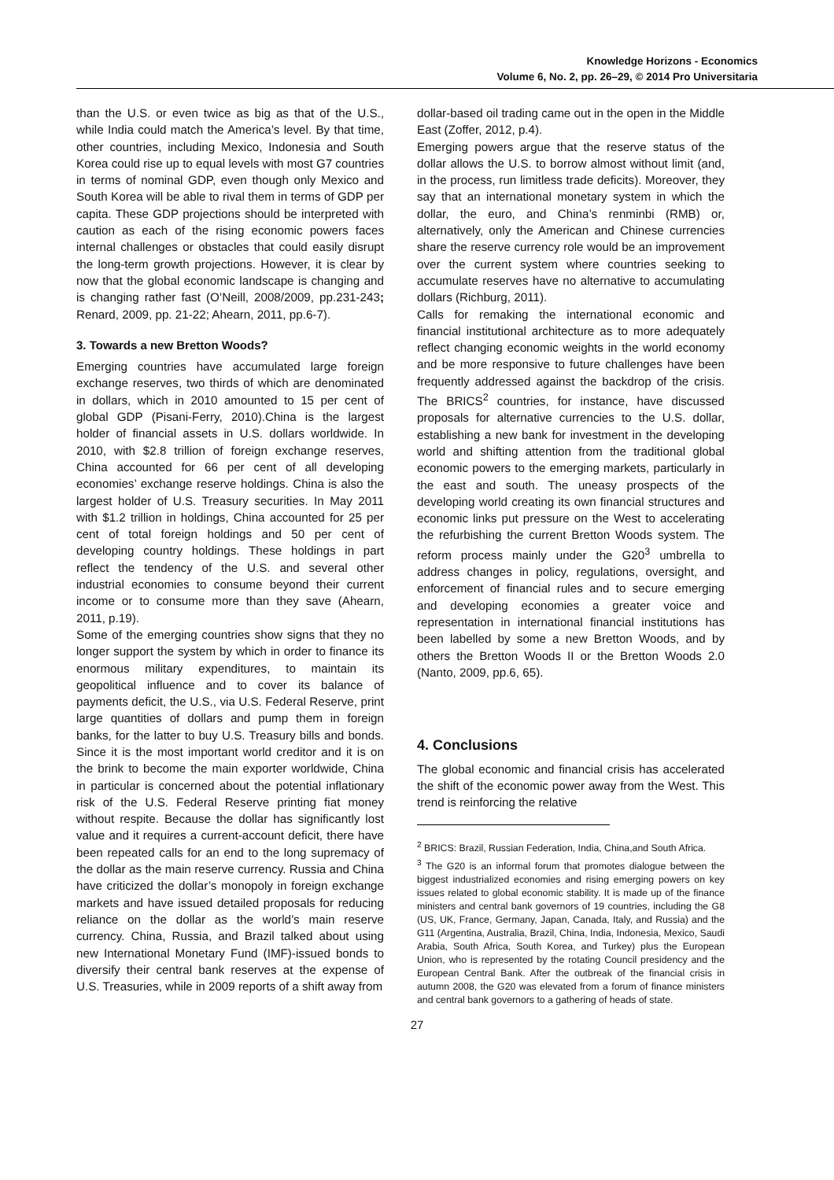Knowledge Horizons - Economics
Volume 6, No. 2, pp. 26–29, © 2014 Pro Universitaria
than the U.S. or even twice as big as that of the U.S., while India could match the America’s level. By that time, other countries, including Mexico, Indonesia and South Korea could rise up to equal levels with most G7 countries in terms of nominal GDP, even though only Mexico and South Korea will be able to rival them in terms of GDP per capita. These GDP projections should be interpreted with caution as each of the rising economic powers faces internal challenges or obstacles that could easily disrupt the long-term growth projections. However, it is clear by now that the global economic landscape is changing and is changing rather fast (O’Neill, 2008/2009, pp.231-243; Renard, 2009, pp. 21-22; Ahearn, 2011, pp.6-7).
3. Towards a new Bretton Woods?
Emerging countries have accumulated large foreign exchange reserves, two thirds of which are denominated in dollars, which in 2010 amounted to 15 per cent of global GDP (Pisani-Ferry, 2010).China is the largest holder of financial assets in U.S. dollars worldwide. In 2010, with $2.8 trillion of foreign exchange reserves, China accounted for 66 per cent of all developing economies’ exchange reserve holdings. China is also the largest holder of U.S. Treasury securities. In May 2011 with $1.2 trillion in holdings, China accounted for 25 per cent of total foreign holdings and 50 per cent of developing country holdings. These holdings in part reflect the tendency of the U.S. and several other industrial economies to consume beyond their current income or to consume more than they save (Ahearn, 2011, p.19).
Some of the emerging countries show signs that they no longer support the system by which in order to finance its enormous military expenditures, to maintain its geopolitical influence and to cover its balance of payments deficit, the U.S., via U.S. Federal Reserve, print large quantities of dollars and pump them in foreign banks, for the latter to buy U.S. Treasury bills and bonds. Since it is the most important world creditor and it is on the brink to become the main exporter worldwide, China in particular is concerned about the potential inflationary risk of the U.S. Federal Reserve printing fiat money without respite. Because the dollar has significantly lost value and it requires a current-account deficit, there have been repeated calls for an end to the long supremacy of the dollar as the main reserve currency. Russia and China have criticized the dollar’s monopoly in foreign exchange markets and have issued detailed proposals for reducing reliance on the dollar as the world’s main reserve currency. China, Russia, and Brazil talked about using new International Monetary Fund (IMF)-issued bonds to diversify their central bank reserves at the expense of U.S. Treasuries, while in 2009 reports of a shift away from
dollar-based oil trading came out in the open in the Middle East (Zoffer, 2012, p.4).
Emerging powers argue that the reserve status of the dollar allows the U.S. to borrow almost without limit (and, in the process, run limitless trade deficits). Moreover, they say that an international monetary system in which the dollar, the euro, and China’s renminbi (RMB) or, alternatively, only the American and Chinese currencies share the reserve currency role would be an improvement over the current system where countries seeking to accumulate reserves have no alternative to accumulating dollars (Richburg, 2011).
Calls for remaking the international economic and financial institutional architecture as to more adequately reflect changing economic weights in the world economy and be more responsive to future challenges have been frequently addressed against the backdrop of the crisis. The BRICS<sup>2</sup> countries, for instance, have discussed proposals for alternative currencies to the U.S. dollar, establishing a new bank for investment in the developing world and shifting attention from the traditional global economic powers to the emerging markets, particularly in the east and south. The uneasy prospects of the developing world creating its own financial structures and economic links put pressure on the West to accelerating the refurbishing the current Bretton Woods system. The reform process mainly under the G20<sup>3</sup> umbrella to address changes in policy, regulations, oversight, and enforcement of financial rules and to secure emerging and developing economies a greater voice and representation in international financial institutions has been labelled by some a new Bretton Woods, and by others the Bretton Woods II or the Bretton Woods 2.0 (Nanto, 2009, pp.6, 65).
4. Conclusions
The global economic and financial crisis has accelerated the shift of the economic power away from the West. This trend is reinforcing the relative
<sup>2</sup> BRICS: Brazil, Russian Federation, India, China,and South Africa.
<sup>3</sup> The G20 is an informal forum that promotes dialogue between the biggest industrialized economies and rising emerging powers on key issues related to global economic stability. It is made up of the finance ministers and central bank governors of 19 countries, including the G8 (US, UK, France, Germany, Japan, Canada, Italy, and Russia) and the G11 (Argentina, Australia, Brazil, China, India, Indonesia, Mexico, Saudi Arabia, South Africa, South Korea, and Turkey) plus the European Union, who is represented by the rotating Council presidency and the European Central Bank. After the outbreak of the financial crisis in autumn 2008, the G20 was elevated from a forum of finance ministers and central bank governors to a gathering of heads of state.
27